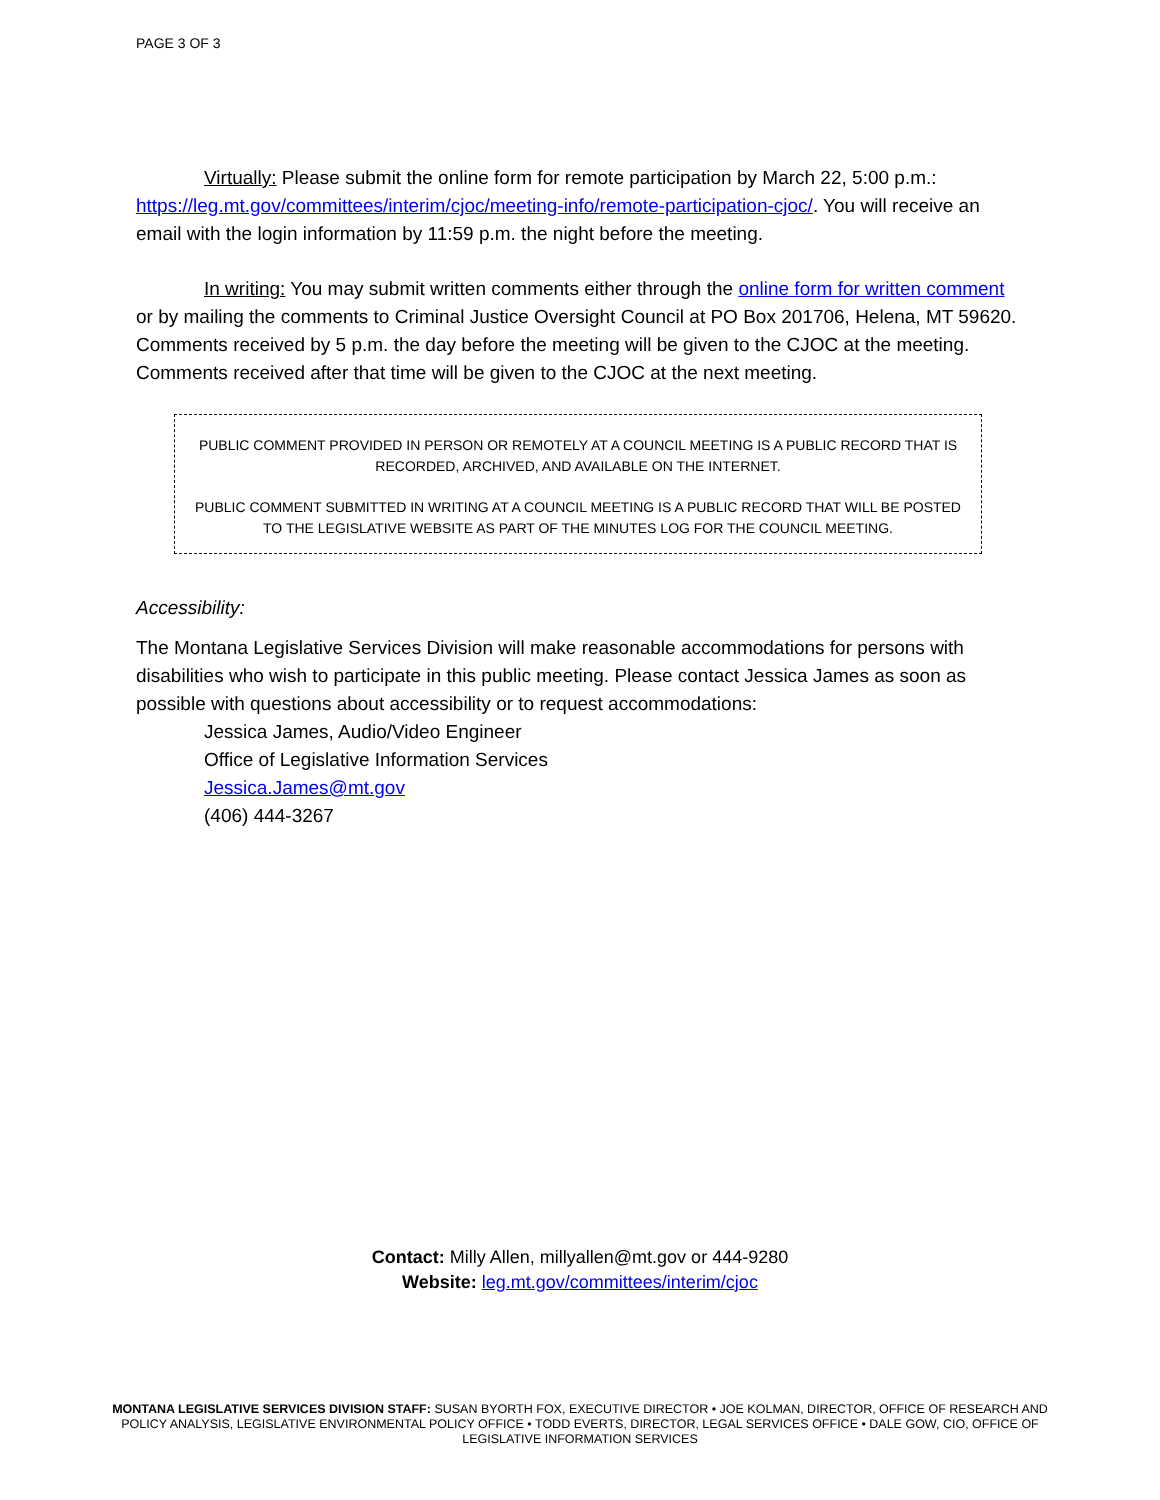PAGE 3 OF 3
Virtually: Please submit the online form for remote participation by March 22, 5:00 p.m.: https://leg.mt.gov/committees/interim/cjoc/meeting-info/remote-participation-cjoc/. You will receive an email with the login information by 11:59 p.m. the night before the meeting.
In writing: You may submit written comments either through the online form for written comment or by mailing the comments to Criminal Justice Oversight Council at PO Box 201706, Helena, MT 59620. Comments received by 5 p.m. the day before the meeting will be given to the CJOC at the meeting. Comments received after that time will be given to the CJOC at the next meeting.
PUBLIC COMMENT PROVIDED IN PERSON OR REMOTELY AT A COUNCIL MEETING IS A PUBLIC RECORD THAT IS RECORDED, ARCHIVED, AND AVAILABLE ON THE INTERNET.
PUBLIC COMMENT SUBMITTED IN WRITING AT A COUNCIL MEETING IS A PUBLIC RECORD THAT WILL BE POSTED TO THE LEGISLATIVE WEBSITE AS PART OF THE MINUTES LOG FOR THE COUNCIL MEETING.
Accessibility:
The Montana Legislative Services Division will make reasonable accommodations for persons with disabilities who wish to participate in this public meeting. Please contact Jessica James as soon as possible with questions about accessibility or to request accommodations:
Jessica James, Audio/Video Engineer
Office of Legislative Information Services
Jessica.James@mt.gov
(406) 444-3267
Contact: Milly Allen, millyallen@mt.gov or 444-9280
Website: leg.mt.gov/committees/interim/cjoc
MONTANA LEGISLATIVE SERVICES DIVISION STAFF: SUSAN BYORTH FOX, EXECUTIVE DIRECTOR • JOE KOLMAN, DIRECTOR, OFFICE OF RESEARCH AND POLICY ANALYSIS, LEGISLATIVE ENVIRONMENTAL POLICY OFFICE • TODD EVERTS, DIRECTOR, LEGAL SERVICES OFFICE • DALE GOW, CIO, OFFICE OF LEGISLATIVE INFORMATION SERVICES